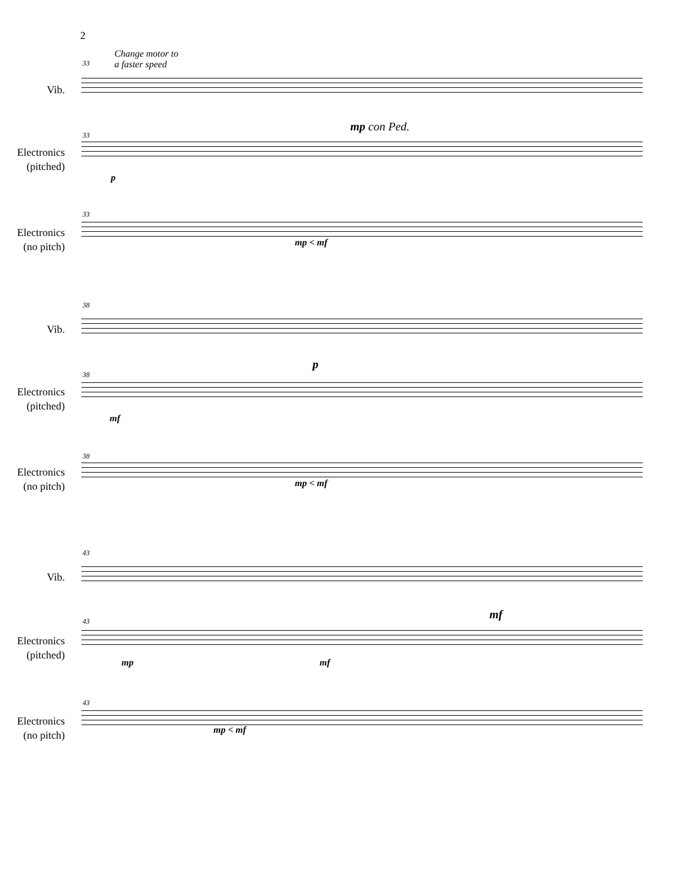2
Change motor to
a faster speed
33
Vib.
mp con Ped.
33
Electronics
(pitched)
p
33
Electronics
(no pitch)
mp < mf
38
Vib.
p
38
Electronics
(pitched)
mf
38
Electronics
(no pitch)
mp < mf
43
Vib.
mf
43
Electronics
(pitched)
mp mf
43
Electronics
(no pitch)
mp < mf